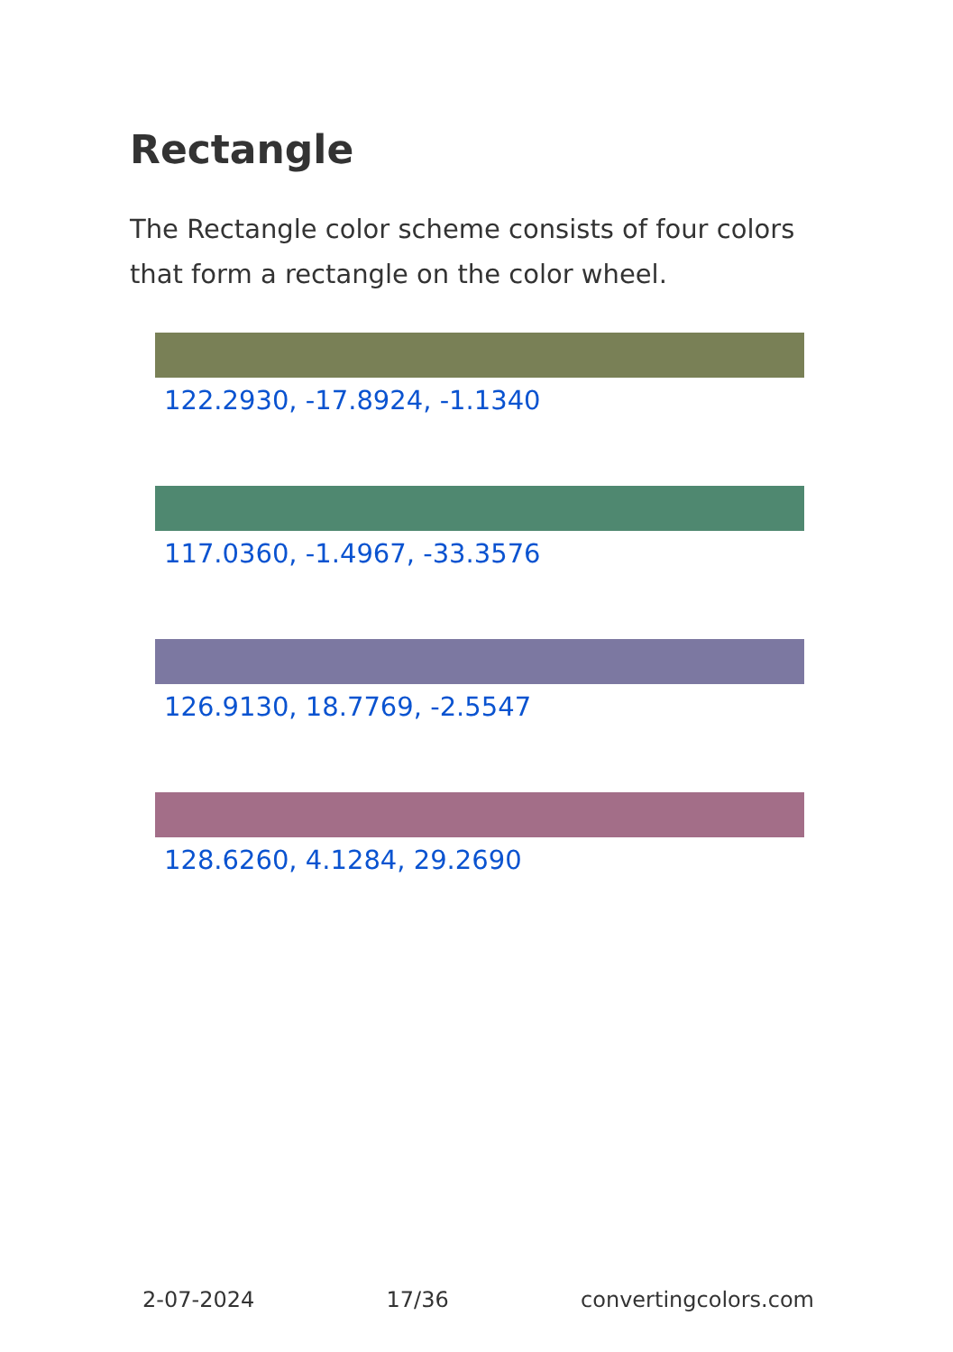Rectangle
The Rectangle color scheme consists of four colors that form a rectangle on the color wheel.
122.2930, -17.8924, -1.1340
117.0360, -1.4967, -33.3576
126.9130, 18.7769, -2.5547
128.6260, 4.1284, 29.2690
2-07-2024 17/36 convertingcolors.com